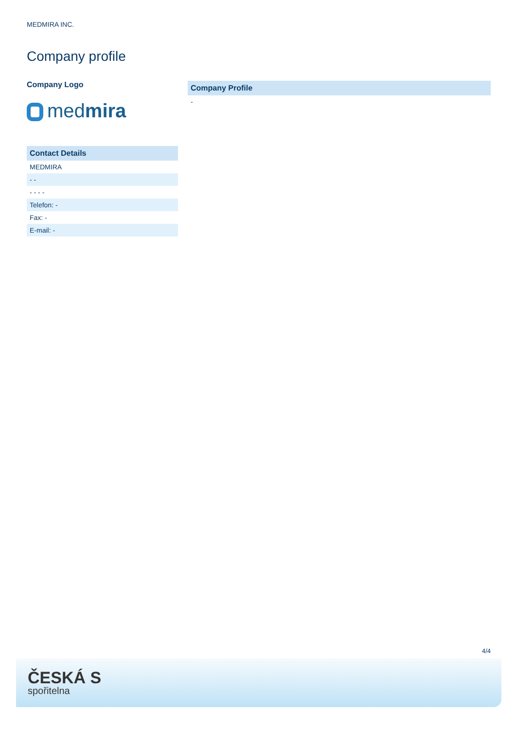MEDMIRA INC.
Company profile
Company Logo
medmira
| Contact Details |
| --- |
| MEDMIRA |
| - - |
| - - - - |
| Telefon: - |
| Fax: - |
| E-mail: - |
| Company Profile |
| --- |
| - |
4/4
ČESKÁ S
spořitelna